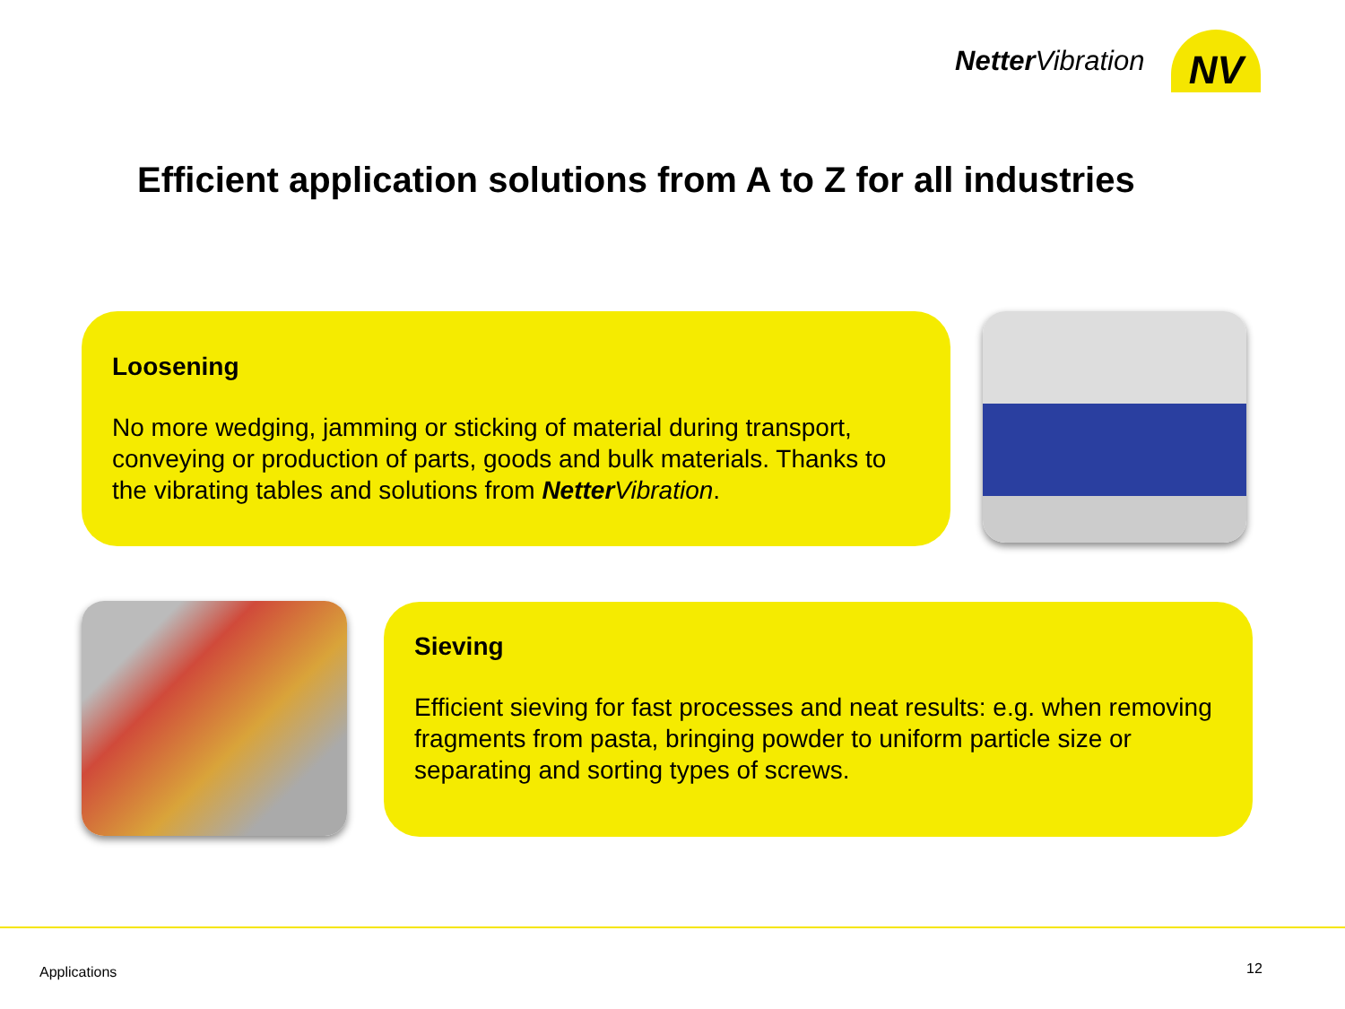Netter Vibration
NV
Efficient application solutions from A to Z for all industries
Loosening
No more wedging, jamming or sticking of material during transport, conveying or production of parts, goods and bulk materials. Thanks to the vibrating tables and solutions from Netter Vibration.
Sieving
Efficient sieving for fast processes and neat results: e.g. when removing fragments from pasta, bringing powder to uniform particle size or separating and sorting types of screws.
Applications 12